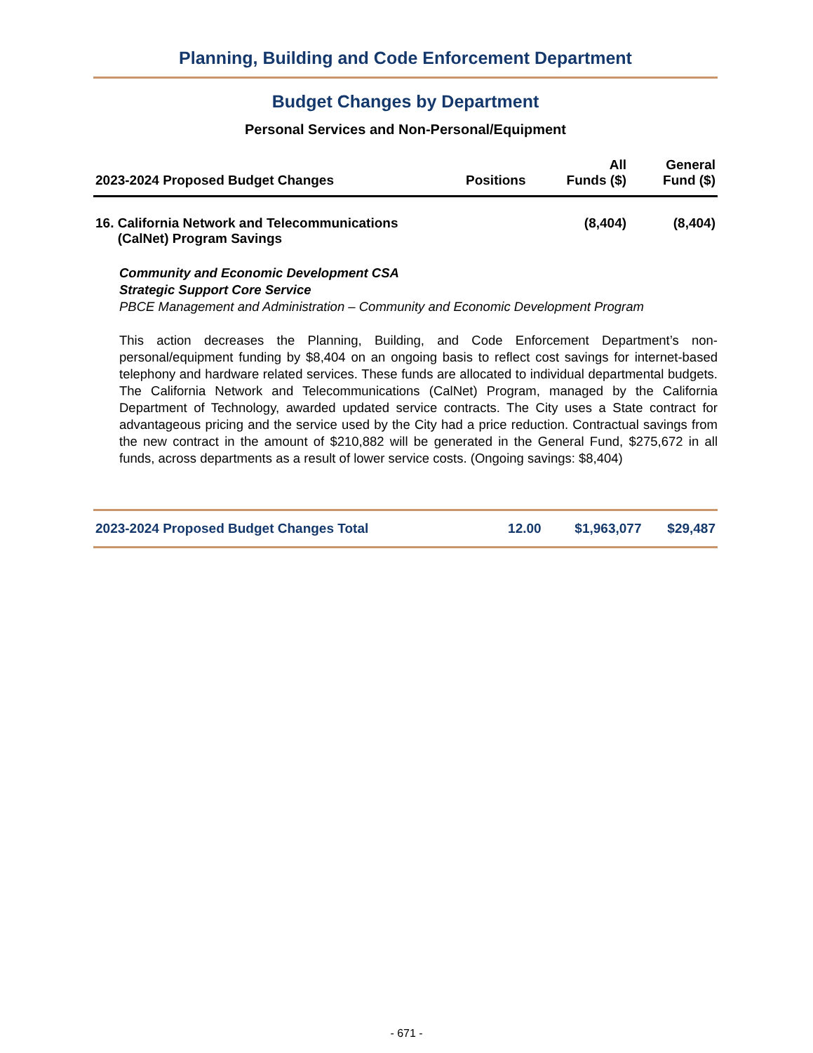Planning, Building and Code Enforcement Department
Budget Changes by Department
Personal Services and Non-Personal/Equipment
| 2023-2024 Proposed Budget Changes | Positions | All Funds ($) | General Fund ($) |
| --- | --- | --- | --- |
| 16. California Network and Telecommunications (CalNet) Program Savings | | (8,404) | (8,404) |
Community and Economic Development CSA
Strategic Support Core Service
PBCE Management and Administration – Community and Economic Development Program
This action decreases the Planning, Building, and Code Enforcement Department’s non-personal/equipment funding by $8,404 on an ongoing basis to reflect cost savings for internet-based telephony and hardware related services. These funds are allocated to individual departmental budgets. The California Network and Telecommunications (CalNet) Program, managed by the California Department of Technology, awarded updated service contracts. The City uses a State contract for advantageous pricing and the service used by the City had a price reduction. Contractual savings from the new contract in the amount of $210,882 will be generated in the General Fund, $275,672 in all funds, across departments as a result of lower service costs. (Ongoing savings: $8,404)
| 2023-2024 Proposed Budget Changes Total | 12.00 | $1,963,077 | $29,487 |
- 671 -